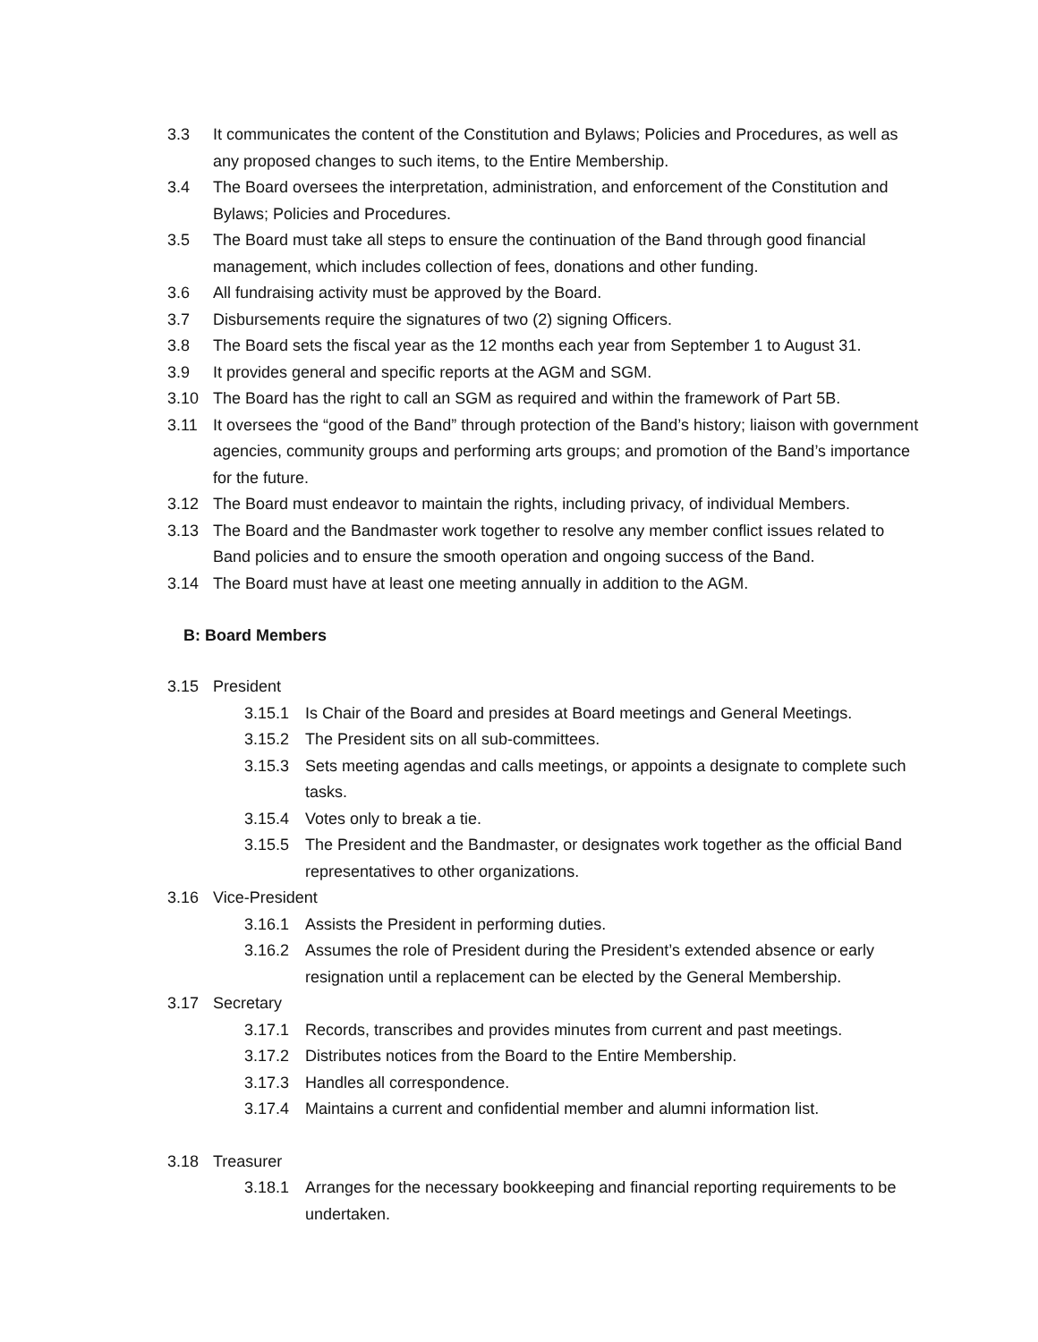3.3 It communicates the content of the Constitution and Bylaws; Policies and Procedures, as well as any proposed changes to such items, to the Entire Membership.
3.4 The Board oversees the interpretation, administration, and enforcement of the Constitution and Bylaws; Policies and Procedures.
3.5 The Board must take all steps to ensure the continuation of the Band through good financial management, which includes collection of fees, donations and other funding.
3.6 All fundraising activity must be approved by the Board.
3.7 Disbursements require the signatures of two (2) signing Officers.
3.8 The Board sets the fiscal year as the 12 months each year from September 1 to August 31.
3.9 It provides general and specific reports at the AGM and SGM.
3.10 The Board has the right to call an SGM as required and within the framework of Part 5B.
3.11 It oversees the “good of the Band” through protection of the Band’s history; liaison with government agencies, community groups and performing arts groups; and promotion of the Band’s importance for the future.
3.12 The Board must endeavor to maintain the rights, including privacy, of individual Members.
3.13 The Board and the Bandmaster work together to resolve any member conflict issues related to Band policies and to ensure the smooth operation and ongoing success of the Band.
3.14 The Board must have at least one meeting annually in addition to the AGM.
B: Board Members
3.15 President
3.15.1 Is Chair of the Board and presides at Board meetings and General Meetings.
3.15.2 The President sits on all sub-committees.
3.15.3 Sets meeting agendas and calls meetings, or appoints a designate to complete such tasks.
3.15.4 Votes only to break a tie.
3.15.5 The President and the Bandmaster, or designates work together as the official Band representatives to other organizations.
3.16 Vice-President
3.16.1 Assists the President in performing duties.
3.16.2 Assumes the role of President during the President’s extended absence or early resignation until a replacement can be elected by the General Membership.
3.17 Secretary
3.17.1 Records, transcribes and provides minutes from current and past meetings.
3.17.2 Distributes notices from the Board to the Entire Membership.
3.17.3 Handles all correspondence.
3.17.4 Maintains a current and confidential member and alumni information list.
3.18 Treasurer
3.18.1 Arranges for the necessary bookkeeping and financial reporting requirements to be undertaken.